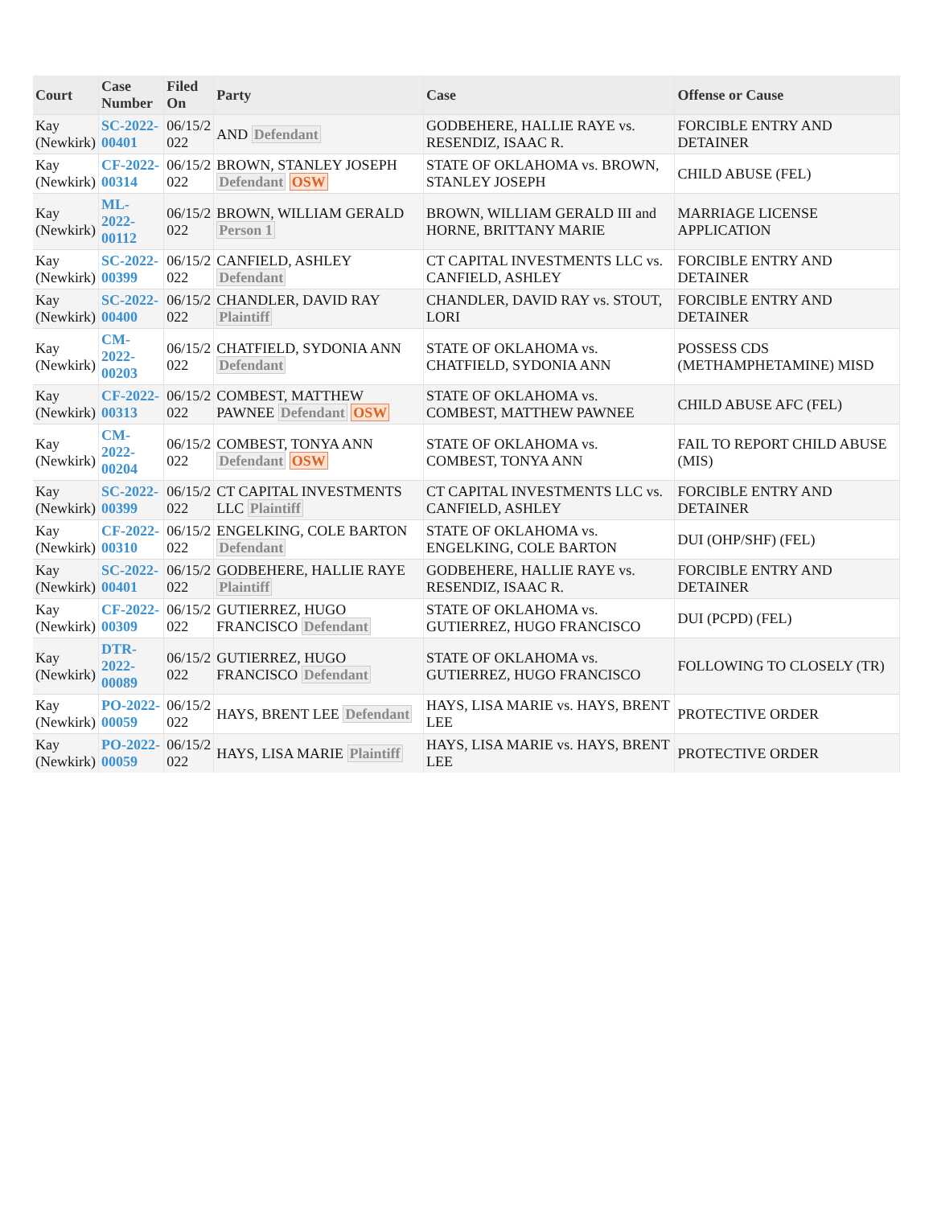| Court | Case Number | Filed On | Party | Case | Offense or Cause |
| --- | --- | --- | --- | --- | --- |
| Kay (Newkirk) | SC-2022- 00401 | 06/15/2 022 | AND Defendant | GODBEHERE, HALLIE RAYE vs. RESENDIZ, ISAAC R. | FORCIBLE ENTRY AND DETAINER |
| Kay (Newkirk) | CF-2022- 00314 | 06/15/2 022 | BROWN, STANLEY JOSEPH Defendant OSW | STATE OF OKLAHOMA vs. BROWN, STANLEY JOSEPH | CHILD ABUSE (FEL) |
| Kay (Newkirk) | ML-2022- 00112 | 06/15/2 022 | BROWN, WILLIAM GERALD Person 1 | BROWN, WILLIAM GERALD III and HORNE, BRITTANY MARIE | MARRIAGE LICENSE APPLICATION |
| Kay (Newkirk) | SC-2022- 00399 | 06/15/2 022 | CANFIELD, ASHLEY Defendant | CT CAPITAL INVESTMENTS LLC vs. CANFIELD, ASHLEY | FORCIBLE ENTRY AND DETAINER |
| Kay (Newkirk) | SC-2022- 00400 | 06/15/2 022 | CHANDLER, DAVID RAY Plaintiff | CHANDLER, DAVID RAY vs. STOUT, LORI | FORCIBLE ENTRY AND DETAINER |
| Kay (Newkirk) | CM-2022- 00203 | 06/15/2 022 | CHATFIELD, SYDONIA ANN Defendant | STATE OF OKLAHOMA vs. CHATFIELD, SYDONIA ANN | POSSESS CDS (METHAMPHETAMINE) MISD |
| Kay (Newkirk) | CF-2022- 00313 | 06/15/2 022 | COMBEST, MATTHEW PAWNEE Defendant OSW | STATE OF OKLAHOMA vs. COMBEST, MATTHEW PAWNEE | CHILD ABUSE AFC (FEL) |
| Kay (Newkirk) | CM-2022- 00204 | 06/15/2 022 | COMBEST, TONYA ANN Defendant OSW | STATE OF OKLAHOMA vs. COMBEST, TONYA ANN | FAIL TO REPORT CHILD ABUSE (MIS) |
| Kay (Newkirk) | SC-2022- 00399 | 06/15/2 022 | CT CAPITAL INVESTMENTS LLC Plaintiff | CT CAPITAL INVESTMENTS LLC vs. CANFIELD, ASHLEY | FORCIBLE ENTRY AND DETAINER |
| Kay (Newkirk) | CF-2022- 00310 | 06/15/2 022 | ENGELKING, COLE BARTON Defendant | STATE OF OKLAHOMA vs. ENGELKING, COLE BARTON | DUI (OHP/SHF) (FEL) |
| Kay (Newkirk) | SC-2022- 00401 | 06/15/2 022 | GODBEHERE, HALLIE RAYE Plaintiff | GODBEHERE, HALLIE RAYE vs. RESENDIZ, ISAAC R. | FORCIBLE ENTRY AND DETAINER |
| Kay (Newkirk) | CF-2022- 00309 | 06/15/2 022 | GUTIERREZ, HUGO FRANCISCO Defendant | STATE OF OKLAHOMA vs. GUTIERREZ, HUGO FRANCISCO | DUI (PCPD) (FEL) |
| Kay (Newkirk) | DTR-2022- 00089 | 06/15/2 022 | GUTIERREZ, HUGO FRANCISCO Defendant | STATE OF OKLAHOMA vs. GUTIERREZ, HUGO FRANCISCO | FOLLOWING TO CLOSELY (TR) |
| Kay (Newkirk) | PO-2022- 00059 | 06/15/2 022 | HAYS, BRENT LEE Defendant | HAYS, LISA MARIE vs. HAYS, BRENT LEE | PROTECTIVE ORDER |
| Kay (Newkirk) | PO-2022- 00059 | 06/15/2 022 | HAYS, LISA MARIE Plaintiff | HAYS, LISA MARIE vs. HAYS, BRENT LEE | PROTECTIVE ORDER |